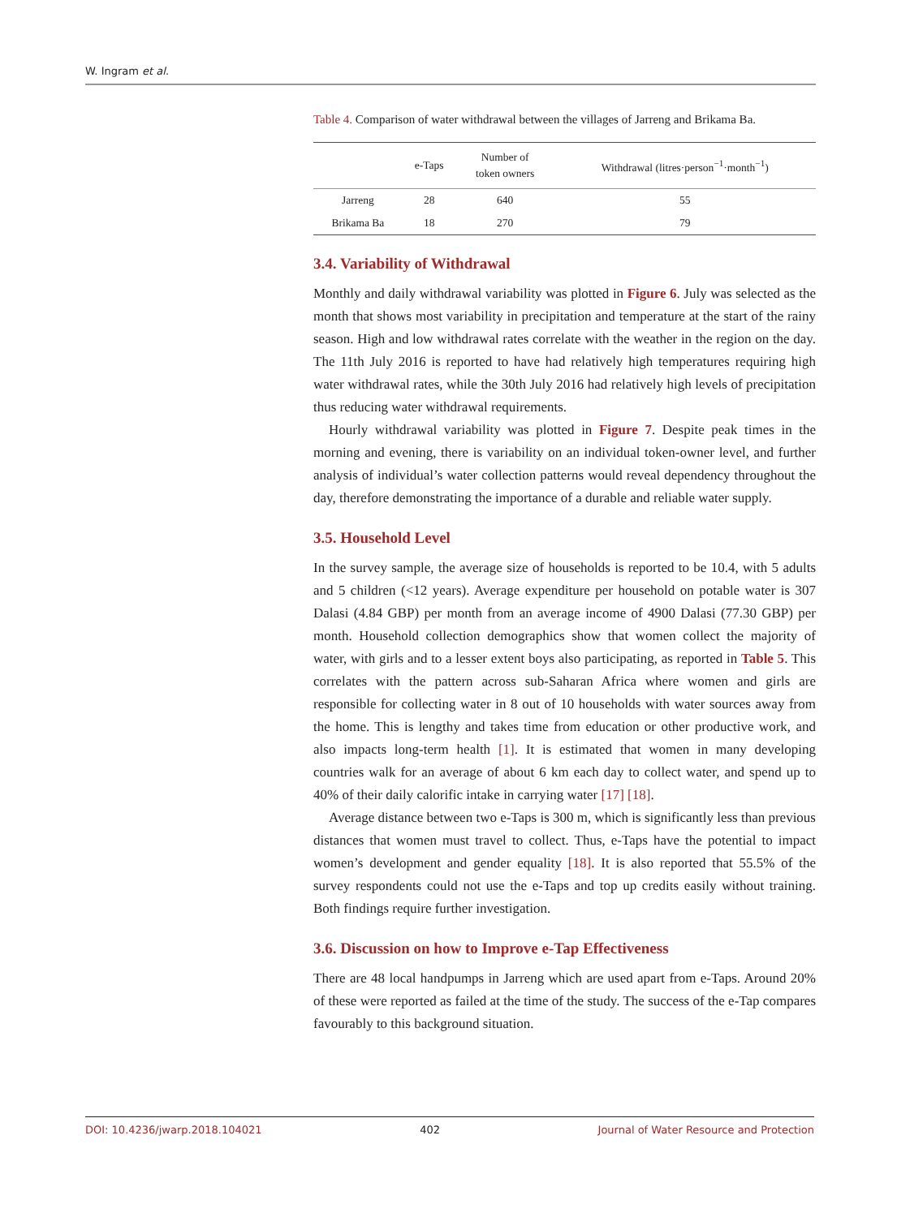W. Ingram et al.
Table 4. Comparison of water withdrawal between the villages of Jarreng and Brikama Ba.
| | e-Taps | Number of token owners | Withdrawal (litres·person<sup>−1</sup>·month<sup>−1</sup>) |
| --- | --- | --- | --- |
| Jarreng | 28 | 640 | 55 |
| Brikama Ba | 18 | 270 | 79 |
3.4. Variability of Withdrawal
Monthly and daily withdrawal variability was plotted in Figure 6. July was selected as the month that shows most variability in precipitation and temperature at the start of the rainy season. High and low withdrawal rates correlate with the weather in the region on the day. The 11th July 2016 is reported to have had relatively high temperatures requiring high water withdrawal rates, while the 30th July 2016 had relatively high levels of precipitation thus reducing water withdrawal requirements.
Hourly withdrawal variability was plotted in Figure 7. Despite peak times in the morning and evening, there is variability on an individual token-owner level, and further analysis of individual’s water collection patterns would reveal dependency throughout the day, therefore demonstrating the importance of a durable and reliable water supply.
3.5. Household Level
In the survey sample, the average size of households is reported to be 10.4, with 5 adults and 5 children (<12 years). Average expenditure per household on potable water is 307 Dalasi (4.84 GBP) per month from an average income of 4900 Dalasi (77.30 GBP) per month. Household collection demographics show that women collect the majority of water, with girls and to a lesser extent boys also participating, as reported in Table 5. This correlates with the pattern across sub-Saharan Africa where women and girls are responsible for collecting water in 8 out of 10 households with water sources away from the home. This is lengthy and takes time from education or other productive work, and also impacts long-term health [1]. It is estimated that women in many developing countries walk for an average of about 6 km each day to collect water, and spend up to 40% of their daily calorific intake in carrying water [17] [18].
Average distance between two e-Taps is 300 m, which is significantly less than previous distances that women must travel to collect. Thus, e-Taps have the potential to impact women’s development and gender equality [18]. It is also reported that 55.5% of the survey respondents could not use the e-Taps and top up credits easily without training. Both findings require further investigation.
3.6. Discussion on how to Improve e-Tap Effectiveness
There are 48 local handpumps in Jarreng which are used apart from e-Taps. Around 20% of these were reported as failed at the time of the study. The success of the e-Tap compares favourably to this background situation.
DOI: 10.4236/jwarp.2018.104021 402 Journal of Water Resource and Protection